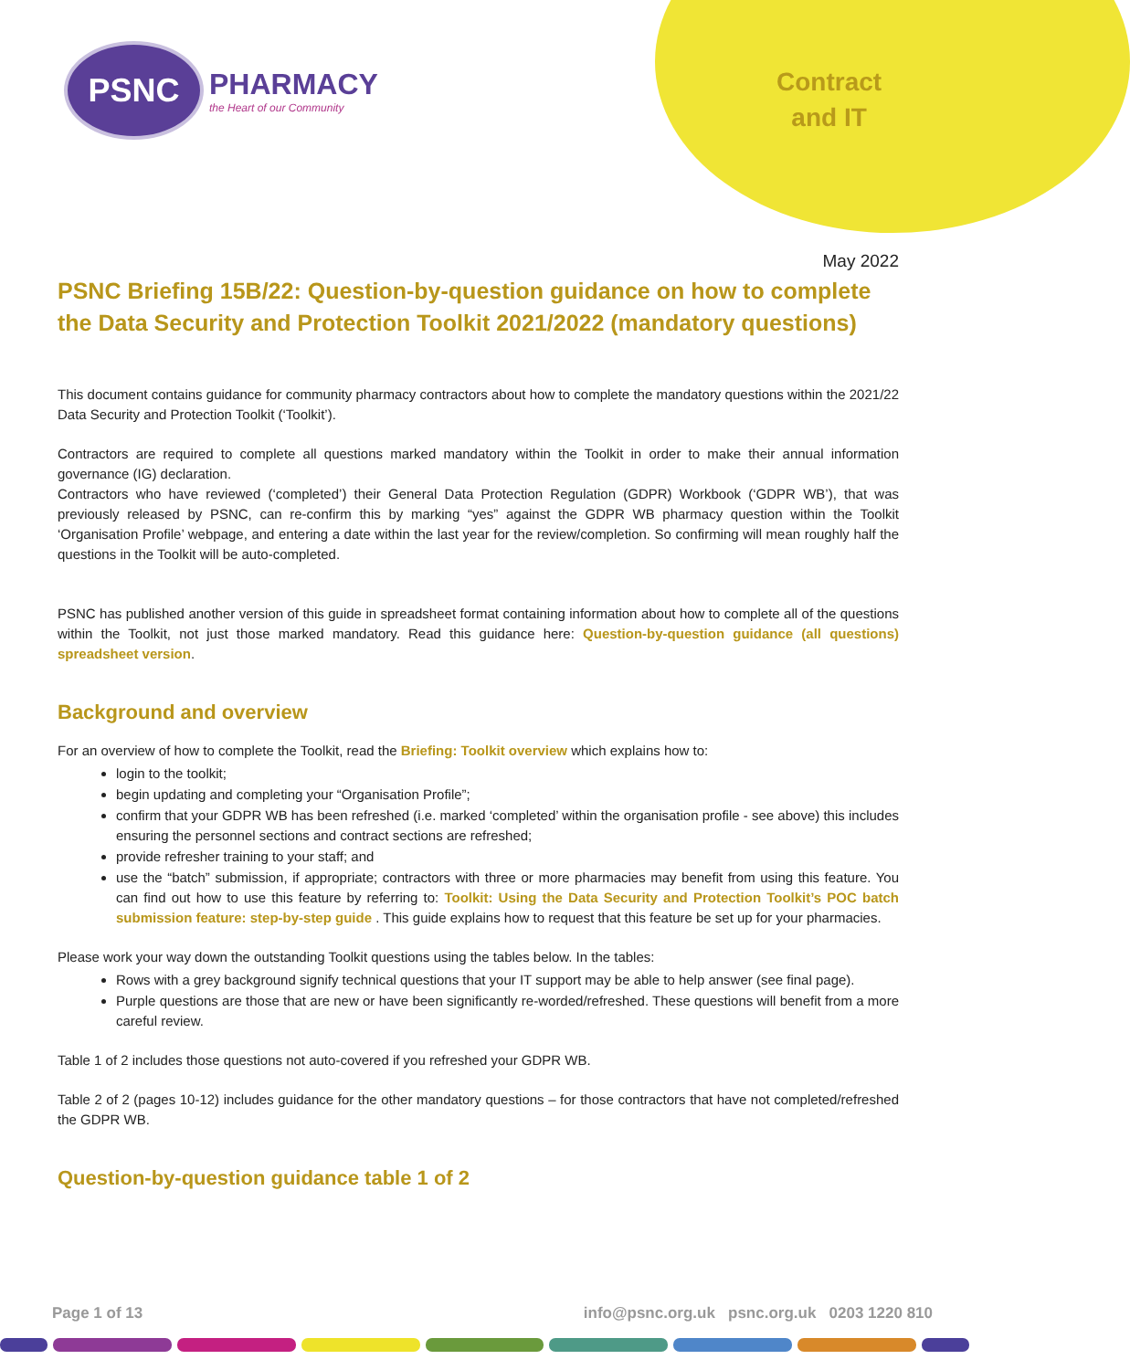PSNC
PHARMACY
the Heart of our Community
Contract
and IT
May 2022
PSNC Briefing 15B/22: Question-by-question guidance on how to complete the Data Security and Protection Toolkit 2021/2022 (mandatory questions)
This document contains guidance for community pharmacy contractors about how to complete the mandatory questions within the 2021/22 Data Security and Protection Toolkit (‘Toolkit’).
Contractors are required to complete all questions marked mandatory within the Toolkit in order to make their annual information governance (IG) declaration.
Contractors who have reviewed (‘completed’) their General Data Protection Regulation (GDPR) Workbook (‘GDPR WB’), that was previously released by PSNC, can re-confirm this by marking “yes” against the GDPR WB pharmacy question within the Toolkit ‘Organisation Profile’ webpage, and entering a date within the last year for the review/completion. So confirming will mean roughly half the questions in the Toolkit will be auto-completed.
PSNC has published another version of this guide in spreadsheet format containing information about how to complete all of the questions within the Toolkit, not just those marked mandatory. Read this guidance here: Question-by-question guidance (all questions) spreadsheet version.
Background and overview
For an overview of how to complete the Toolkit, read the Briefing: Toolkit overview which explains how to:
login to the toolkit;
begin updating and completing your “Organisation Profile”;
confirm that your GDPR WB has been refreshed (i.e. marked ‘completed’ within the organisation profile - see above) this includes ensuring the personnel sections and contract sections are refreshed;
provide refresher training to your staff; and
use the “batch” submission, if appropriate; contractors with three or more pharmacies may benefit from using this feature. You can find out how to use this feature by referring to: Toolkit: Using the Data Security and Protection Toolkit’s POC batch submission feature: step-by-step guide . This guide explains how to request that this feature be set up for your pharmacies.
Please work your way down the outstanding Toolkit questions using the tables below. In the tables:
Rows with a grey background signify technical questions that your IT support may be able to help answer (see final page).
Purple questions are those that are new or have been significantly re-worded/refreshed. These questions will benefit from a more careful review.
Table 1 of 2 includes those questions not auto-covered if you refreshed your GDPR WB.
Table 2 of 2 (pages 10-12) includes guidance for the other mandatory questions – for those contractors that have not completed/refreshed the GDPR WB.
Question-by-question guidance table 1 of 2
Page 1 of 13 info@psnc.org.uk psnc.org.uk 0203 1220 810